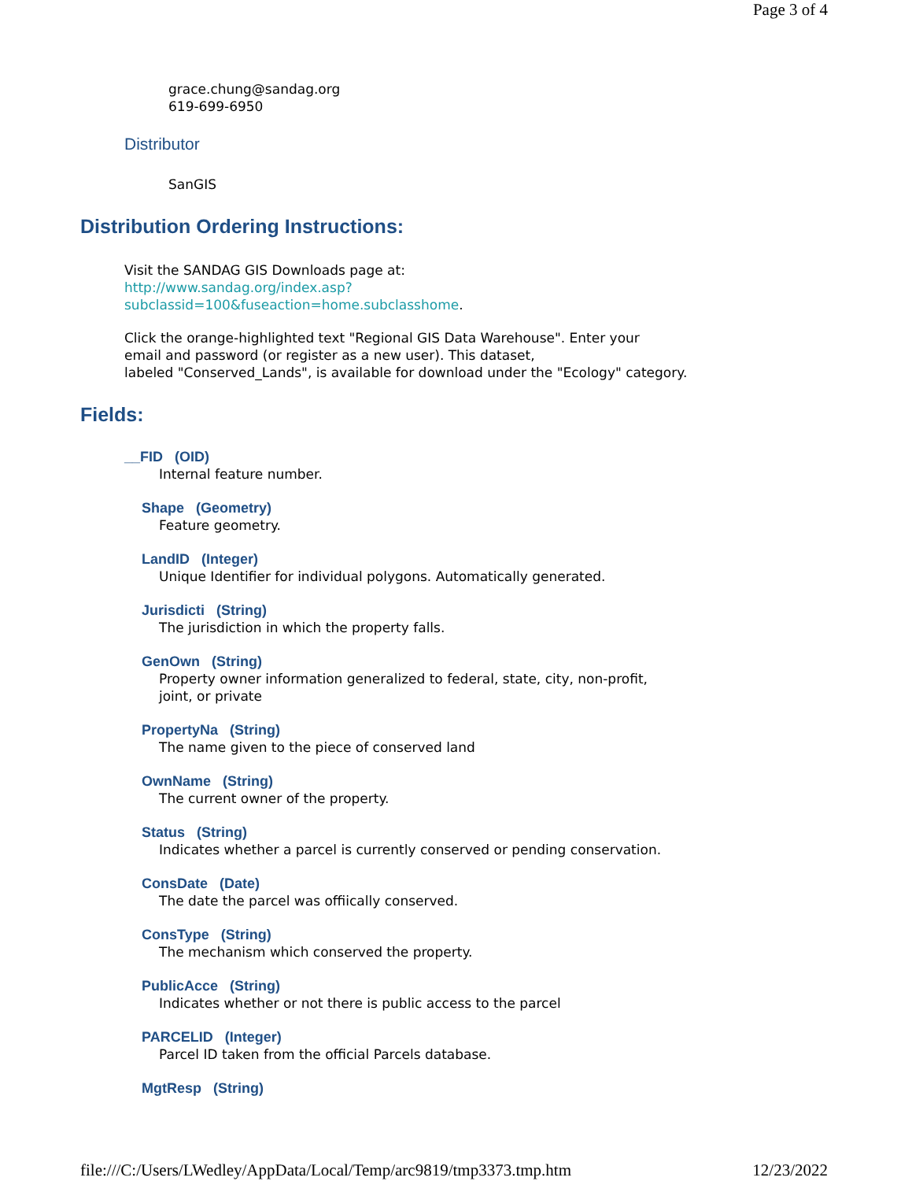Page 3 of 4
grace.chung@sandag.org
619-699-6950
Distributor
SanGIS
Distribution Ordering Instructions:
Visit the SANDAG GIS Downloads page at:
http://www.sandag.org/index.asp?
subclassid=100&fuseaction=home.subclasshome.
Click the orange-highlighted text "Regional GIS Data Warehouse". Enter your
email and password (or register as a new user). This dataset,
labeled "Conserved_Lands", is available for download under the "Ecology" category.
Fields:
__FID (OID)
Internal feature number.
Shape (Geometry)
Feature geometry.
LandID (Integer)
Unique Identifier for individual polygons. Automatically generated.
Jurisdicti (String)
The jurisdiction in which the property falls.
GenOwn (String)
Property owner information generalized to federal, state, city, non-profit,
joint, or private
PropertyNa (String)
The name given to the piece of conserved land
OwnName (String)
The current owner of the property.
Status (String)
Indicates whether a parcel is currently conserved or pending conservation.
ConsDate (Date)
The date the parcel was offiically conserved.
ConsType (String)
The mechanism which conserved the property.
PublicAcce (String)
Indicates whether or not there is public access to the parcel
PARCELID (Integer)
Parcel ID taken from the official Parcels database.
MgtResp (String)
file:///C:/Users/LWedley/AppData/Local/Temp/arc9819/tmp3373.tmp.htm 12/23/2022